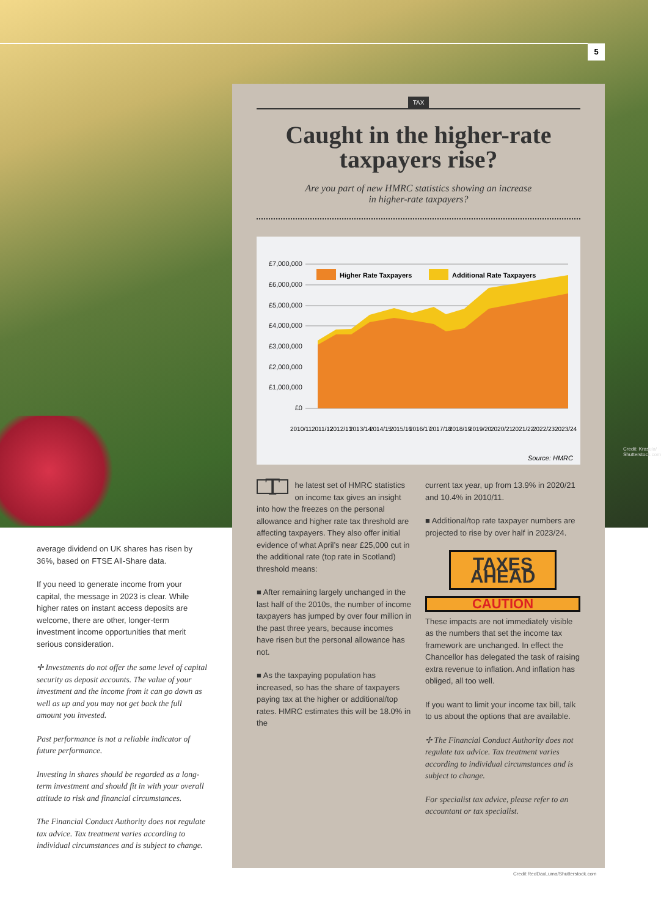5
Credit: Krasula/ Shutterstock.com
TAX
Caught in the higher-rate taxpayers rise?
Are you part of new HMRC statistics showing an increase
in higher-rate taxpayers?
£7,000,000
£6,000,000
£5,000,000
£4,000,000
£3,000,000
£2,000,000
£1,000,000
£0
Higher Rate Taxpayers
Additional Rate Taxpayers
2010/11
2011/12
2012/13
2013/14
2014/15
2015/16
2016/17
2017/18
2018/19
2019/20
2020/21
2021/22
2022/23
2023/24
Source: HMRC
The latest set of HMRC statistics on income tax gives an insight into how the freezes on the personal allowance and higher rate tax threshold are affecting taxpayers. They also offer initial evidence of what April’s near £25,000 cut in the additional rate (top rate in Scotland) threshold means:
■ After remaining largely unchanged in the last half of the 2010s, the number of income taxpayers has jumped by over four million in the past three years, because incomes have risen but the personal allowance has not.
■ As the taxpaying population has increased, so has the share of taxpayers paying tax at the higher or additional/top rates. HMRC estimates this will be 18.0% in the
current tax year, up from 13.9% in 2020/21 and 10.4% in 2010/11.
■ Additional/top rate taxpayer numbers are projected to rise by over half in 2023/24.
TAXES AHEAD
CAUTION
These impacts are not immediately visible as the numbers that set the income tax framework are unchanged. In effect the Chancellor has delegated the task of raising extra revenue to inflation. And inflation has obliged, all too well.
If you want to limit your income tax bill, talk to us about the options that are available.
✢ The Financial Conduct Authority does not regulate tax advice. Tax treatment varies according to individual circumstances and is subject to change.
For specialist tax advice, please refer to an accountant or tax specialist.
average dividend on UK shares has risen by 36%, based on FTSE All-Share data.
If you need to generate income from your capital, the message in 2023 is clear. While higher rates on instant access deposits are welcome, there are other, longer-term investment income opportunities that merit serious consideration.
✢ Investments do not offer the same level of capital security as deposit accounts. The value of your investment and the income from it can go down as well as up and you may not get back the full amount you invested.
Past performance is not a reliable indicator of future performance.
Investing in shares should be regarded as a long-term investment and should fit in with your overall attitude to risk and financial circumstances.
The Financial Conduct Authority does not regulate tax advice. Tax treatment varies according to individual circumstances and is subject to change.
Credit:RedDaxLuma/Shutterstock.com